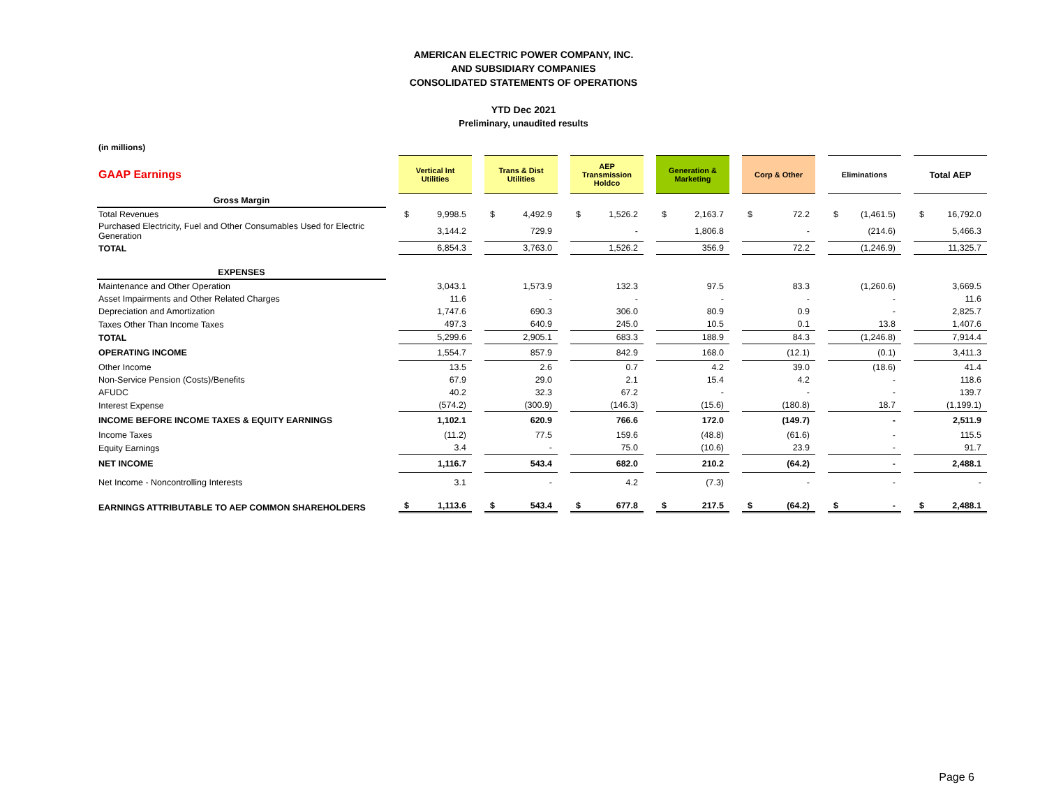AMERICAN ELECTRIC POWER COMPANY, INC.
AND SUBSIDIARY COMPANIES
CONSOLIDATED STATEMENTS OF OPERATIONS
YTD Dec 2021
Preliminary, unaudited results
(in millions)
| GAAP Earnings | | Vertical Int Utilities | | Trans & Dist Utilities | | AEP Transmission Holdco | | Generation & Marketing | | Corp & Other | | Eliminations | | Total AEP |
| Gross Margin | | | | | | | | | | | | | | |
| Total Revenues | | $ 9,998.5 | | $ 4,492.9 | | $ 1,526.2 | | $ 2,163.7 | | $ 72.2 | | $ (1,461.5) | | $ 16,792.0 |
| Purchased Electricity, Fuel and Other Consumables Used for Electric Generation | | 3,144.2 | | 729.9 | | - | | 1,806.8 | | - | | (214.6) | | 5,466.3 |
| TOTAL | | 6,854.3 | | 3,763.0 | | 1,526.2 | | 356.9 | | 72.2 | | (1,246.9) | | 11,325.7 |
| EXPENSES | | | | | | | | | | | | | | |
| Maintenance and Other Operation | | 3,043.1 | | 1,573.9 | | 132.3 | | 97.5 | | 83.3 | | (1,260.6) | | 3,669.5 |
| Asset Impairments and Other Related Charges | | 11.6 | | - | | - | | - | | - | | - | | 11.6 |
| Depreciation and Amortization | | 1,747.6 | | 690.3 | | 306.0 | | 80.9 | | 0.9 | | - | | 2,825.7 |
| Taxes Other Than Income Taxes | | 497.3 | | 640.9 | | 245.0 | | 10.5 | | 0.1 | | 13.8 | | 1,407.6 |
| TOTAL | | 5,299.6 | | 2,905.1 | | 683.3 | | 188.9 | | 84.3 | | (1,246.8) | | 7,914.4 |
| OPERATING INCOME | | 1,554.7 | | 857.9 | | 842.9 | | 168.0 | | (12.1) | | (0.1) | | 3,411.3 |
| Other Income | | 13.5 | | 2.6 | | 0.7 | | 4.2 | | 39.0 | | (18.6) | | 41.4 |
| Non-Service Pension (Costs)/Benefits | | 67.9 | | 29.0 | | 2.1 | | 15.4 | | 4.2 | | - | | 118.6 |
| AFUDC | | 40.2 | | 32.3 | | 67.2 | | - | | - | | - | | 139.7 |
| Interest Expense | | (574.2) | | (300.9) | | (146.3) | | (15.6) | | (180.8) | | 18.7 | | (1,199.1) |
| INCOME BEFORE INCOME TAXES & EQUITY EARNINGS | | 1,102.1 | | 620.9 | | 766.6 | | 172.0 | | (149.7) | | - | | 2,511.9 |
| Income Taxes | | (11.2) | | 77.5 | | 159.6 | | (48.8) | | (61.6) | | - | | 115.5 |
| Equity Earnings | | 3.4 | | - | | 75.0 | | (10.6) | | 23.9 | | - | | 91.7 |
| NET INCOME | | 1,116.7 | | 543.4 | | 682.0 | | 210.2 | | (64.2) | | - | | 2,488.1 |
| Net Income - Noncontrolling Interests | | 3.1 | | - | | 4.2 | | (7.3) | | - | | - | | - |
| EARNINGS ATTRIBUTABLE TO AEP COMMON SHAREHOLDERS | | $ 1,113.6 | | $ 543.4 | | $ 677.8 | | $ 217.5 | | $ (64.2) | | $ - | | $ 2,488.1 |
Page 6